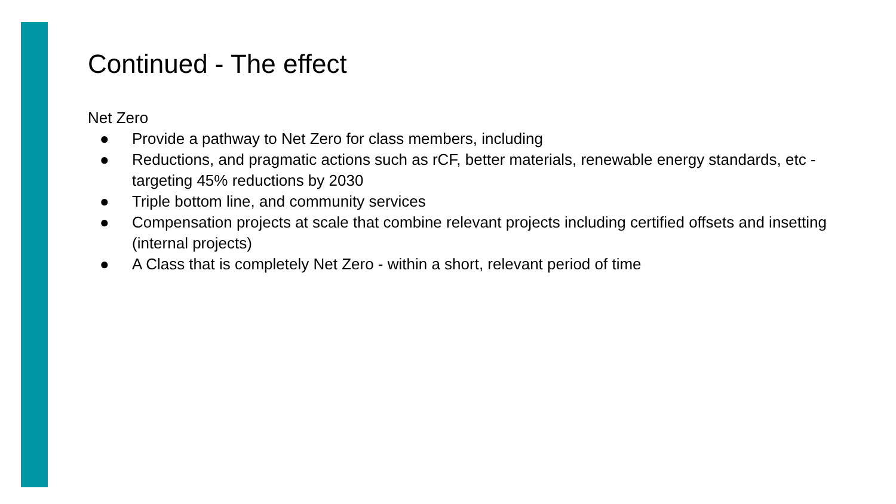Continued - The effect
Net Zero
● Provide a pathway to Net Zero for class members, including
● Reductions, and pragmatic actions such as rCF, better materials, renewable energy standards, etc - targeting 45% reductions by 2030
● Triple bottom line, and community services
● Compensation projects at scale that combine relevant projects including certified offsets and insetting (internal projects)
● A Class that is completely Net Zero - within a short, relevant period of time